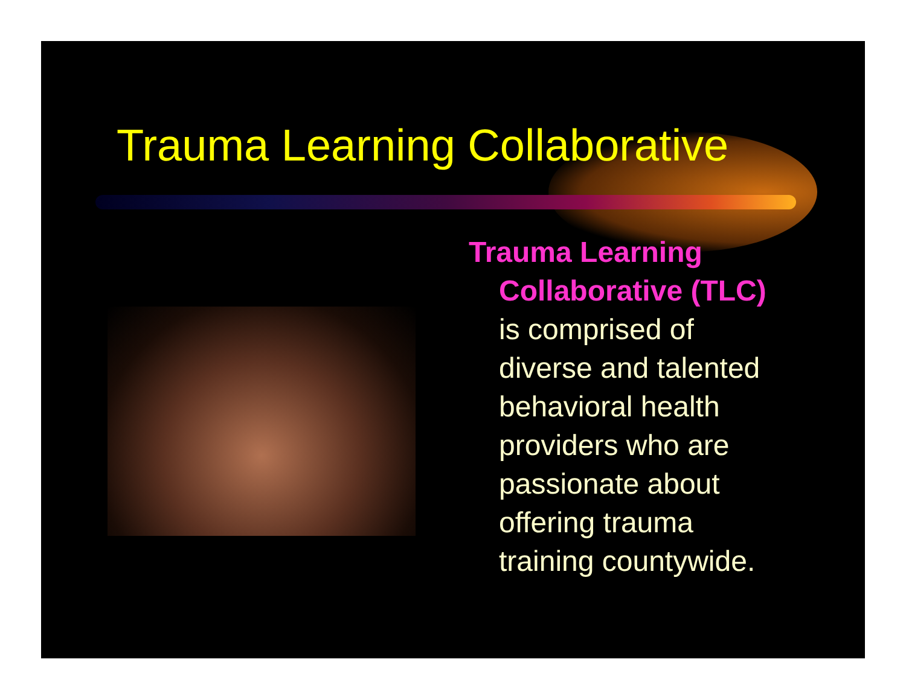Trauma Learning Collaborative
Trauma Learning Collaborative (TLC) is comprised of diverse and talented behavioral health providers who are passionate about offering trauma training countywide.